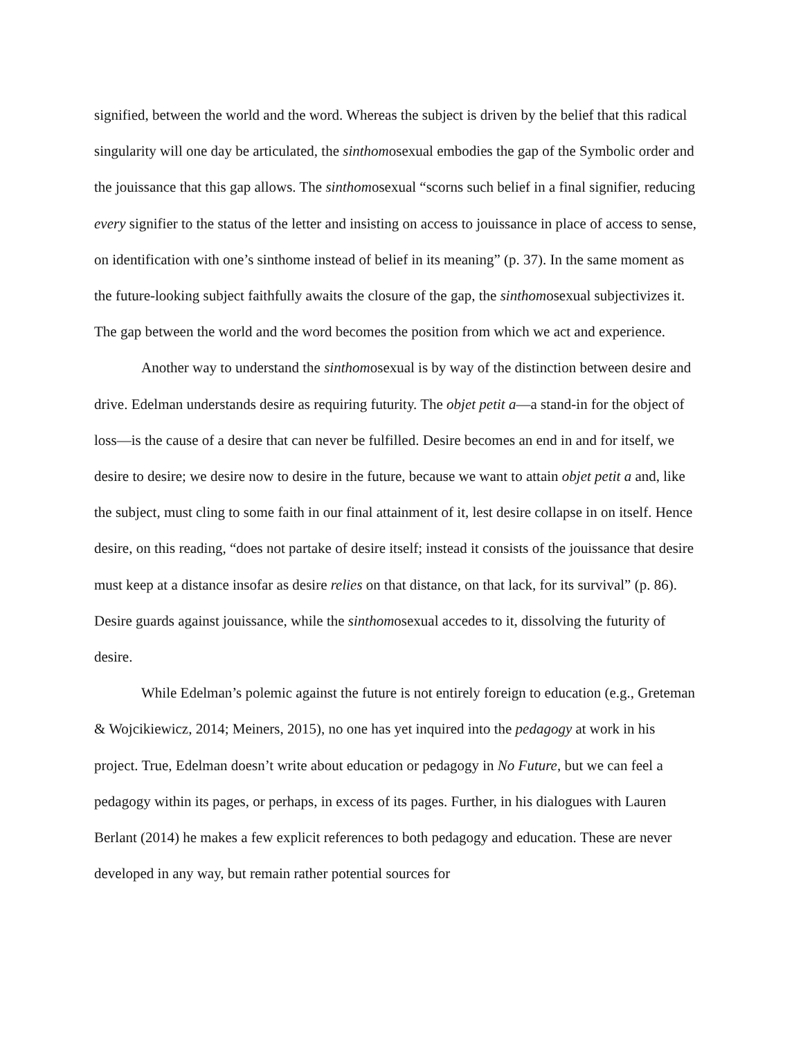signified, between the world and the word. Whereas the subject is driven by the belief that this radical singularity will one day be articulated, the sinthomosexual embodies the gap of the Symbolic order and the jouissance that this gap allows. The sinthomosexual “scorns such belief in a final signifier, reducing every signifier to the status of the letter and insisting on access to jouissance in place of access to sense, on identification with one’s sinthome instead of belief in its meaning” (p. 37). In the same moment as the future-looking subject faithfully awaits the closure of the gap, the sinthomosexual subjectivizes it. The gap between the world and the word becomes the position from which we act and experience.
Another way to understand the sinthomosexual is by way of the distinction between desire and drive. Edelman understands desire as requiring futurity. The objet petit a—a stand-in for the object of loss—is the cause of a desire that can never be fulfilled. Desire becomes an end in and for itself, we desire to desire; we desire now to desire in the future, because we want to attain objet petit a and, like the subject, must cling to some faith in our final attainment of it, lest desire collapse in on itself. Hence desire, on this reading, “does not partake of desire itself; instead it consists of the jouissance that desire must keep at a distance insofar as desire relies on that distance, on that lack, for its survival” (p. 86). Desire guards against jouissance, while the sinthomosexual accedes to it, dissolving the futurity of desire.
While Edelman’s polemic against the future is not entirely foreign to education (e.g., Greteman & Wojcikiewicz, 2014; Meiners, 2015), no one has yet inquired into the pedagogy at work in his project. True, Edelman doesn’t write about education or pedagogy in No Future, but we can feel a pedagogy within its pages, or perhaps, in excess of its pages. Further, in his dialogues with Lauren Berlant (2014) he makes a few explicit references to both pedagogy and education. These are never developed in any way, but remain rather potential sources for